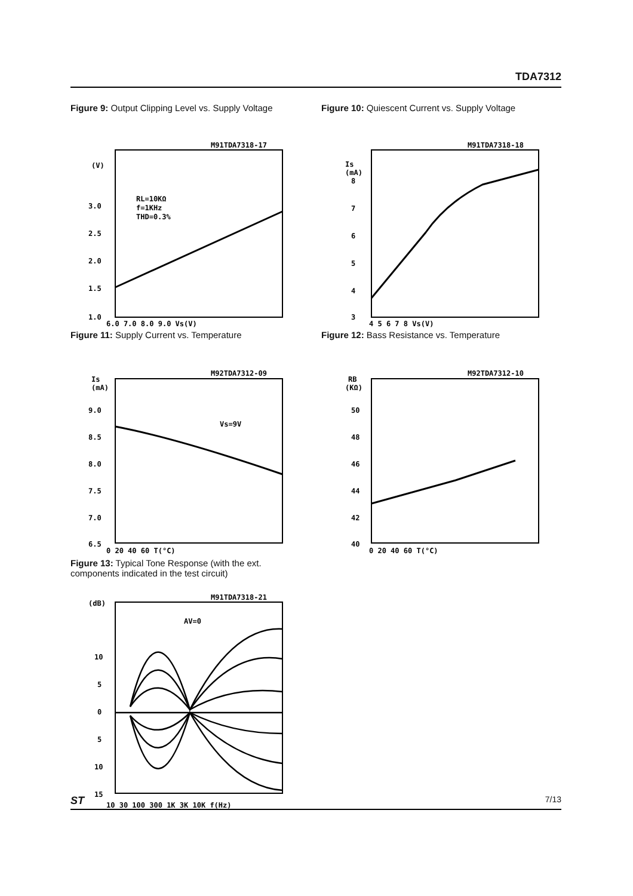TDA7312
Figure 9: Output Clipping Level vs. Supply Voltage
M91TDA7318-17
(V)
RL=10KΩ
f=1KHz
THD=0.3%
3.0
2.5
2.0
1.5
1.0
6.0 7.0 8.0 9.0 Vs(V)
Figure 10: Quiescent Current vs. Supply Voltage
M91TDA7318-18
Is
(mA)
8
7
6
5
4
3
4 5 6 7 8 Vs(V)
Figure 11: Supply Current vs. Temperature
M92TDA7312-09
Is
(mA)
Vs=9V
9.0
8.5
8.0
7.5
7.0
6.5
0 20 40 60 T(°C)
Figure 12: Bass Resistance vs. Temperature
M92TDA7312-10
RB
(KΩ)
50
48
46
44
42
40
0 20 40 60 T(°C)
Figure 13: Typical Tone Response (with the ext. components indicated in the test circuit)
M91TDA7318-21
(dB)
AV=0
10
5
0
5
10
15
10 30 100 300 1K 3K 10K f(Hz)
ST 7/13